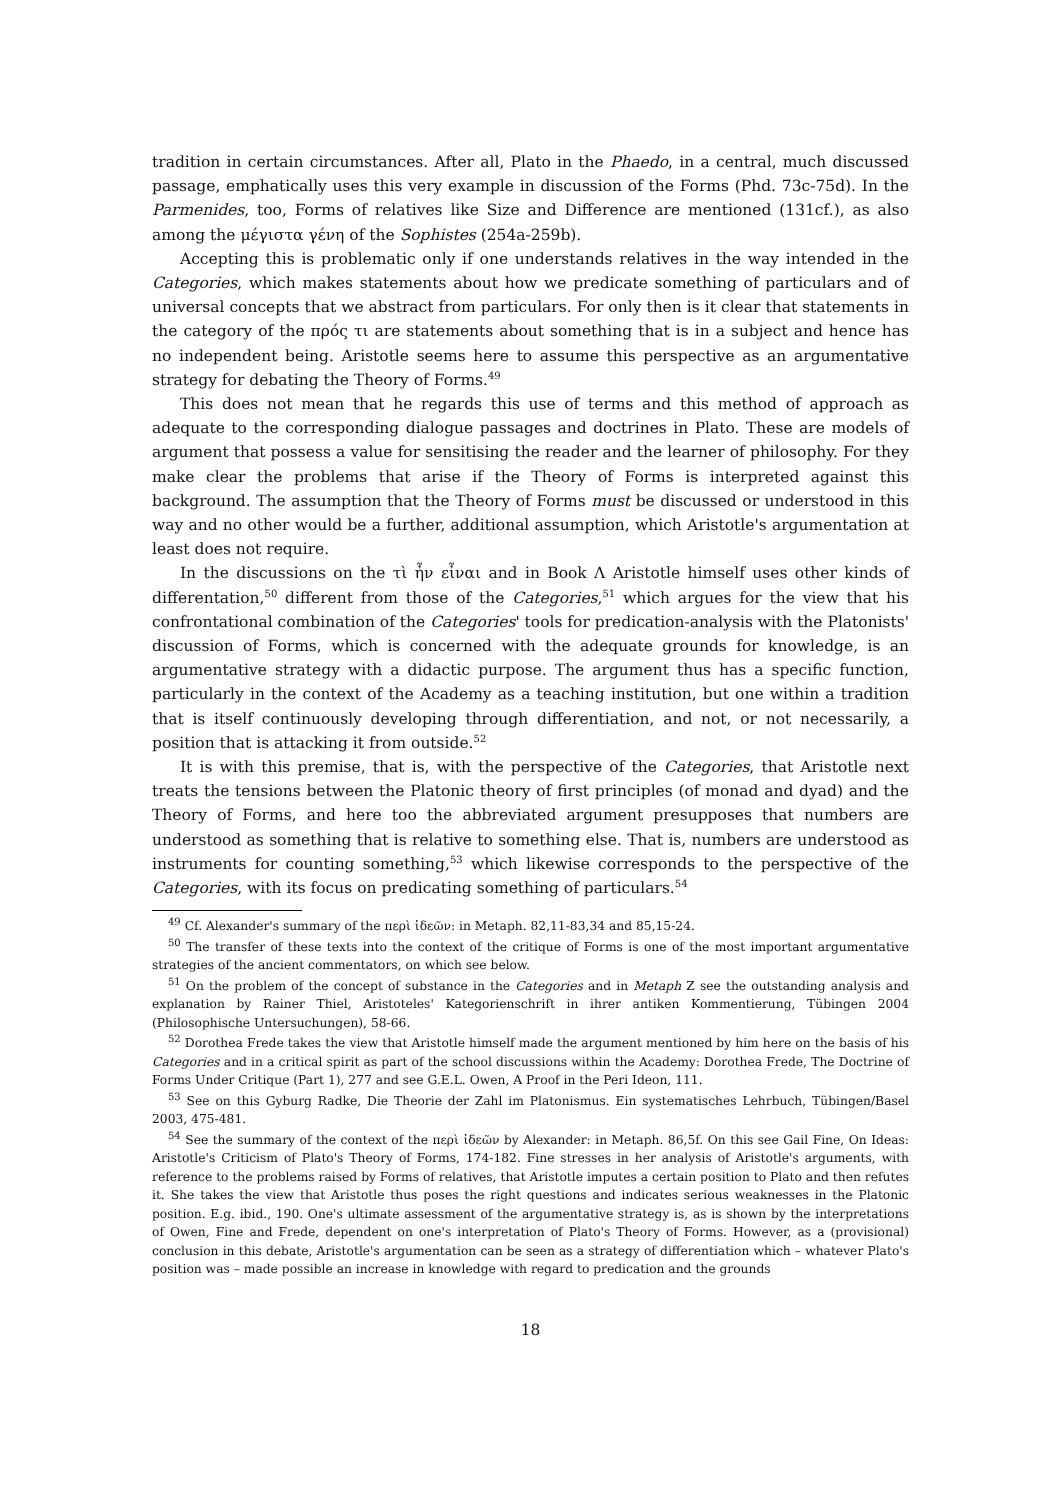tradition in certain circumstances. After all, Plato in the Phaedo, in a central, much discussed passage, emphatically uses this very example in discussion of the Forms (Phd. 73c-75d). In the Parmenides, too, Forms of relatives like Size and Difference are mentioned (131cf.), as also among the μέγιστα γένη of the Sophistes (254a-259b).
Accepting this is problematic only if one understands relatives in the way intended in the Categories, which makes statements about how we predicate something of particulars and of universal concepts that we abstract from particulars. For only then is it clear that statements in the category of the πρός τι are statements about something that is in a subject and hence has no independent being. Aristotle seems here to assume this perspective as an argumentative strategy for debating the Theory of Forms.<sup>49</sup>
This does not mean that he regards this use of terms and this method of approach as adequate to the corresponding dialogue passages and doctrines in Plato. These are models of argument that possess a value for sensitising the reader and the learner of philosophy. For they make clear the problems that arise if the Theory of Forms is interpreted against this background. The assumption that the Theory of Forms must be discussed or understood in this way and no other would be a further, additional assumption, which Aristotle's argumentation at least does not require.
In the discussions on the τὶ ἦν εἶναι and in Book Λ Aristotle himself uses other kinds of differentation,<sup>50</sup> different from those of the Categories,<sup>51</sup> which argues for the view that his confrontational combination of the Categories' tools for predication-analysis with the Platonists' discussion of Forms, which is concerned with the adequate grounds for knowledge, is an argumentative strategy with a didactic purpose. The argument thus has a specific function, particularly in the context of the Academy as a teaching institution, but one within a tradition that is itself continuously developing through differentiation, and not, or not necessarily, a position that is attacking it from outside.<sup>52</sup>
It is with this premise, that is, with the perspective of the Categories, that Aristotle next treats the tensions between the Platonic theory of first principles (of monad and dyad) and the Theory of Forms, and here too the abbreviated argument presupposes that numbers are understood as something that is relative to something else. That is, numbers are understood as instruments for counting something,<sup>53</sup> which likewise corresponds to the perspective of the Categories, with its focus on predicating something of particulars.<sup>54</sup>
<sup>49</sup> Cf. Alexander's summary of the περὶ ἰδεῶν: in Metaph. 82,11-83,34 and 85,15-24.
<sup>50</sup> The transfer of these texts into the context of the critique of Forms is one of the most important argumentative strategies of the ancient commentators, on which see below.
<sup>51</sup> On the problem of the concept of substance in the Categories and in Metaph Z see the outstanding analysis and explanation by Rainer Thiel, Aristoteles' Kategorienschrift in ihrer antiken Kommentierung, Tübingen 2004 (Philosophische Untersuchungen), 58-66.
<sup>52</sup> Dorothea Frede takes the view that Aristotle himself made the argument mentioned by him here on the basis of his Categories and in a critical spirit as part of the school discussions within the Academy: Dorothea Frede, The Doctrine of Forms Under Critique (Part 1), 277 and see G.E.L. Owen, A Proof in the Peri Ideon, 111.
<sup>53</sup> See on this Gyburg Radke, Die Theorie der Zahl im Platonismus. Ein systematisches Lehrbuch, Tübingen/Basel 2003, 475-481.
<sup>54</sup> See the summary of the context of the περὶ ἰδεῶν by Alexander: in Metaph. 86,5f. On this see Gail Fine, On Ideas: Aristotle's Criticism of Plato's Theory of Forms, 174-182. Fine stresses in her analysis of Aristotle's arguments, with reference to the problems raised by Forms of relatives, that Aristotle imputes a certain position to Plato and then refutes it. She takes the view that Aristotle thus poses the right questions and indicates serious weaknesses in the Platonic position. E.g. ibid., 190. One's ultimate assessment of the argumentative strategy is, as is shown by the interpretations of Owen, Fine and Frede, dependent on one's interpretation of Plato's Theory of Forms. However, as a (provisional) conclusion in this debate, Aristotle's argumentation can be seen as a strategy of differentiation which – whatever Plato's position was – made possible an increase in knowledge with regard to predication and the grounds
18